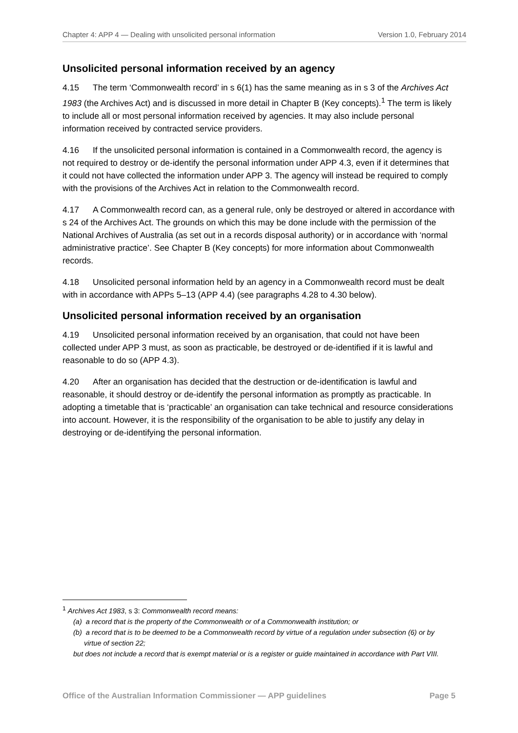Chapter 4: APP 4 — Dealing with unsolicited personal information Version 1.0, February 2014
Unsolicited personal information received by an agency
4.15 The term ‘Commonwealth record’ in s 6(1) has the same meaning as in s 3 of the Archives Act 1983 (the Archives Act) and is discussed in more detail in Chapter B (Key concepts).<sup>1</sup> The term is likely to include all or most personal information received by agencies. It may also include personal information received by contracted service providers.
4.16 If the unsolicited personal information is contained in a Commonwealth record, the agency is not required to destroy or de-identify the personal information under APP 4.3, even if it determines that it could not have collected the information under APP 3. The agency will instead be required to comply with the provisions of the Archives Act in relation to the Commonwealth record.
4.17 A Commonwealth record can, as a general rule, only be destroyed or altered in accordance with s 24 of the Archives Act. The grounds on which this may be done include with the permission of the National Archives of Australia (as set out in a records disposal authority) or in accordance with ‘normal administrative practice’. See Chapter B (Key concepts) for more information about Commonwealth records.
4.18 Unsolicited personal information held by an agency in a Commonwealth record must be dealt with in accordance with APPs 5–13 (APP 4.4) (see paragraphs 4.28 to 4.30 below).
Unsolicited personal information received by an organisation
4.19 Unsolicited personal information received by an organisation, that could not have been collected under APP 3 must, as soon as practicable, be destroyed or de-identified if it is lawful and reasonable to do so (APP 4.3).
4.20 After an organisation has decided that the destruction or de-identification is lawful and reasonable, it should destroy or de-identify the personal information as promptly as practicable. In adopting a timetable that is ‘practicable’ an organisation can take technical and resource considerations into account. However, it is the responsibility of the organisation to be able to justify any delay in destroying or de-identifying the personal information.
<sup>1</sup> Archives Act 1983, s 3: Commonwealth record means:
(a) a record that is the property of the Commonwealth or of a Commonwealth institution; or
(b) a record that is to be deemed to be a Commonwealth record by virtue of a regulation under subsection (6) or by virtue of section 22;
but does not include a record that is exempt material or is a register or guide maintained in accordance with Part VIII.
Office of the Australian Information Commissioner — APP guidelines Page 5